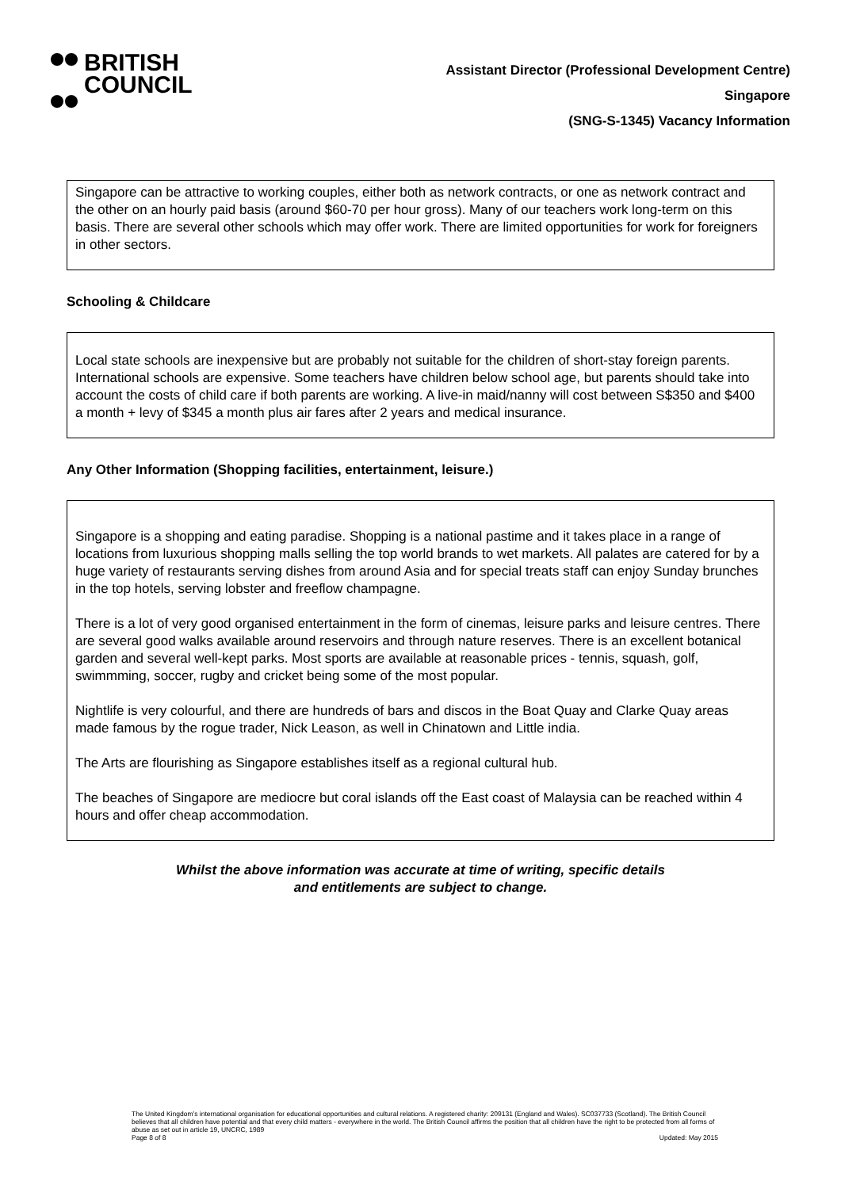BRITISH
COUNCIL
Assistant Director (Professional Development Centre)
Singapore
(SNG-S-1345) Vacancy Information
Singapore can be attractive to working couples, either both as network contracts, or one as network contract and the other on an hourly paid basis (around $60-70 per hour gross). Many of our teachers work long-term on this basis. There are several other schools which may offer work. There are limited opportunities for work for foreigners in other sectors.
Schooling & Childcare
Local state schools are inexpensive but are probably not suitable for the children of short-stay foreign parents. International schools are expensive. Some teachers have children below school age, but parents should take into account the costs of child care if both parents are working. A live-in maid/nanny will cost between S$350 and $400 a month + levy of $345 a month plus air fares after 2 years and medical insurance.
Any Other Information (Shopping facilities, entertainment, leisure.)
Singapore is a shopping and eating paradise. Shopping is a national pastime and it takes place in a range of locations from luxurious shopping malls selling the top world brands to wet markets. All palates are catered for by a huge variety of restaurants serving dishes from around Asia and for special treats staff can enjoy Sunday brunches in the top hotels, serving lobster and freeflow champagne.
There is a lot of very good organised entertainment in the form of cinemas, leisure parks and leisure centres. There are several good walks available around reservoirs and through nature reserves. There is an excellent botanical garden and several well-kept parks. Most sports are available at reasonable prices - tennis, squash, golf, swimmming, soccer, rugby and cricket being some of the most popular.
Nightlife is very colourful, and there are hundreds of bars and discos in the Boat Quay and Clarke Quay areas made famous by the rogue trader, Nick Leason, as well in Chinatown and Little india.
The Arts are flourishing as Singapore establishes itself as a regional cultural hub.
The beaches of Singapore are mediocre but coral islands off the East coast of Malaysia can be reached within 4 hours and offer cheap accommodation.
Whilst the above information was accurate at time of writing, specific details
and entitlements are subject to change.
The United Kingdom’s international organisation for educational opportunities and cultural relations. A registered charity: 209131 (England and Wales). SC037733 (Scotland). The British Council believes that all children have potential and that every child matters - everywhere in the world. The British Council affirms the position that all children have the right to be protected from all forms of abuse as set out in article 19, UNCRC, 1989
Page 8 of 8 Updated: May 2015